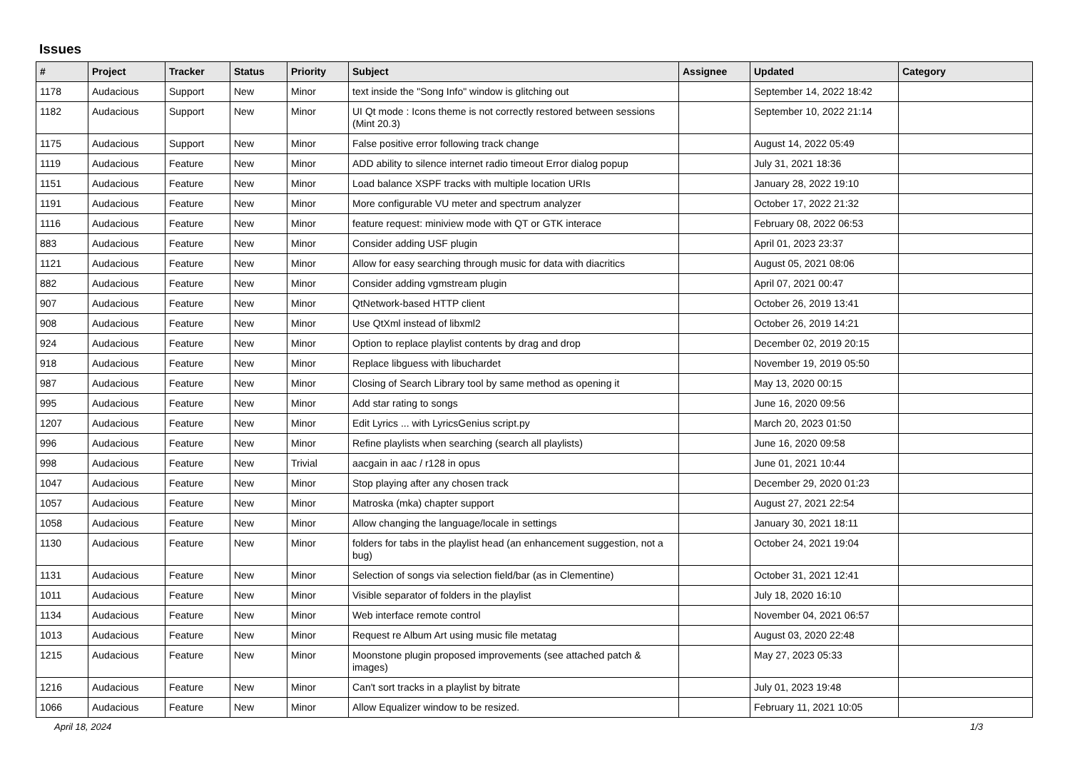Issues
| # | Project | Tracker | Status | Priority | Subject | Assignee | Updated | Category |
| --- | --- | --- | --- | --- | --- | --- | --- | --- |
| 1178 | Audacious | Support | New | Minor | text inside the "Song Info" window is glitching out | | September 14, 2022 18:42 | |
| 1182 | Audacious | Support | New | Minor | UI Qt mode : Icons theme is not correctly restored between sessions (Mint 20.3) | | September 10, 2022 21:14 | |
| 1175 | Audacious | Support | New | Minor | False positive error following track change | | August 14, 2022 05:49 | |
| 1119 | Audacious | Feature | New | Minor | ADD ability to silence internet radio timeout Error dialog popup | | July 31, 2021 18:36 | |
| 1151 | Audacious | Feature | New | Minor | Load balance XSPF tracks with multiple location URIs | | January 28, 2022 19:10 | |
| 1191 | Audacious | Feature | New | Minor | More configurable VU meter and spectrum analyzer | | October 17, 2022 21:32 | |
| 1116 | Audacious | Feature | New | Minor | feature request: miniview mode with QT or GTK interace | | February 08, 2022 06:53 | |
| 883 | Audacious | Feature | New | Minor | Consider adding USF plugin | | April 01, 2023 23:37 | |
| 1121 | Audacious | Feature | New | Minor | Allow for easy searching through music for data with diacritics | | August 05, 2021 08:06 | |
| 882 | Audacious | Feature | New | Minor | Consider adding vgmstream plugin | | April 07, 2021 00:47 | |
| 907 | Audacious | Feature | New | Minor | QtNetwork-based HTTP client | | October 26, 2019 13:41 | |
| 908 | Audacious | Feature | New | Minor | Use QtXml instead of libxml2 | | October 26, 2019 14:21 | |
| 924 | Audacious | Feature | New | Minor | Option to replace playlist contents by drag and drop | | December 02, 2019 20:15 | |
| 918 | Audacious | Feature | New | Minor | Replace libguess with libuchardet | | November 19, 2019 05:50 | |
| 987 | Audacious | Feature | New | Minor | Closing of Search Library tool by same method as opening it | | May 13, 2020 00:15 | |
| 995 | Audacious | Feature | New | Minor | Add star rating to songs | | June 16, 2020 09:56 | |
| 1207 | Audacious | Feature | New | Minor | Edit Lyrics ... with LyricsGenius script.py | | March 20, 2023 01:50 | |
| 996 | Audacious | Feature | New | Minor | Refine playlists when searching (search all playlists) | | June 16, 2020 09:58 | |
| 998 | Audacious | Feature | New | Trivial | aacgain in aac / r128 in opus | | June 01, 2021 10:44 | |
| 1047 | Audacious | Feature | New | Minor | Stop playing after any chosen track | | December 29, 2020 01:23 | |
| 1057 | Audacious | Feature | New | Minor | Matroska (mka) chapter support | | August 27, 2021 22:54 | |
| 1058 | Audacious | Feature | New | Minor | Allow changing the language/locale in settings | | January 30, 2021 18:11 | |
| 1130 | Audacious | Feature | New | Minor | folders for tabs in the playlist head (an enhancement suggestion, not a bug) | | October 24, 2021 19:04 | |
| 1131 | Audacious | Feature | New | Minor | Selection of songs via selection field/bar (as in Clementine) | | October 31, 2021 12:41 | |
| 1011 | Audacious | Feature | New | Minor | Visible separator of folders in the playlist | | July 18, 2020 16:10 | |
| 1134 | Audacious | Feature | New | Minor | Web interface remote control | | November 04, 2021 06:57 | |
| 1013 | Audacious | Feature | New | Minor | Request re Album Art using music file metatag | | August 03, 2020 22:48 | |
| 1215 | Audacious | Feature | New | Minor | Moonstone plugin proposed improvements (see attached patch & images) | | May 27, 2023 05:33 | |
| 1216 | Audacious | Feature | New | Minor | Can't sort tracks in a playlist by bitrate | | July 01, 2023 19:48 | |
| 1066 | Audacious | Feature | New | Minor | Allow Equalizer window to be resized. | | February 11, 2021 10:05 | |
April 18, 2024 1/3